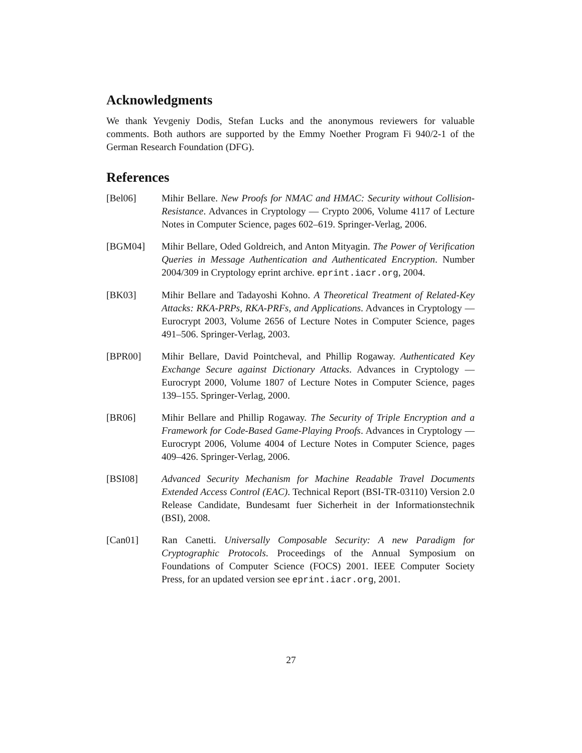Acknowledgments
We thank Yevgeniy Dodis, Stefan Lucks and the anonymous reviewers for valuable comments. Both authors are supported by the Emmy Noether Program Fi 940/2-1 of the German Research Foundation (DFG).
References
[Bel06] Mihir Bellare. New Proofs for NMAC and HMAC: Security without Collision-Resistance. Advances in Cryptology — Crypto 2006, Volume 4117 of Lecture Notes in Computer Science, pages 602–619. Springer-Verlag, 2006.
[BGM04] Mihir Bellare, Oded Goldreich, and Anton Mityagin. The Power of Verification Queries in Message Authentication and Authenticated Encryption. Number 2004/309 in Cryptology eprint archive. eprint.iacr.org, 2004.
[BK03] Mihir Bellare and Tadayoshi Kohno. A Theoretical Treatment of Related-Key Attacks: RKA-PRPs, RKA-PRFs, and Applications. Advances in Cryptology — Eurocrypt 2003, Volume 2656 of Lecture Notes in Computer Science, pages 491–506. Springer-Verlag, 2003.
[BPR00] Mihir Bellare, David Pointcheval, and Phillip Rogaway. Authenticated Key Exchange Secure against Dictionary Attacks. Advances in Cryptology — Eurocrypt 2000, Volume 1807 of Lecture Notes in Computer Science, pages 139–155. Springer-Verlag, 2000.
[BR06] Mihir Bellare and Phillip Rogaway. The Security of Triple Encryption and a Framework for Code-Based Game-Playing Proofs. Advances in Cryptology — Eurocrypt 2006, Volume 4004 of Lecture Notes in Computer Science, pages 409–426. Springer-Verlag, 2006.
[BSI08] Advanced Security Mechanism for Machine Readable Travel Documents Extended Access Control (EAC). Technical Report (BSI-TR-03110) Version 2.0 Release Candidate, Bundesamt fuer Sicherheit in der Informationstechnik (BSI), 2008.
[Can01] Ran Canetti. Universally Composable Security: A new Paradigm for Cryptographic Protocols. Proceedings of the Annual Symposium on Foundations of Computer Science (FOCS) 2001. IEEE Computer Society Press, for an updated version see eprint.iacr.org, 2001.
27